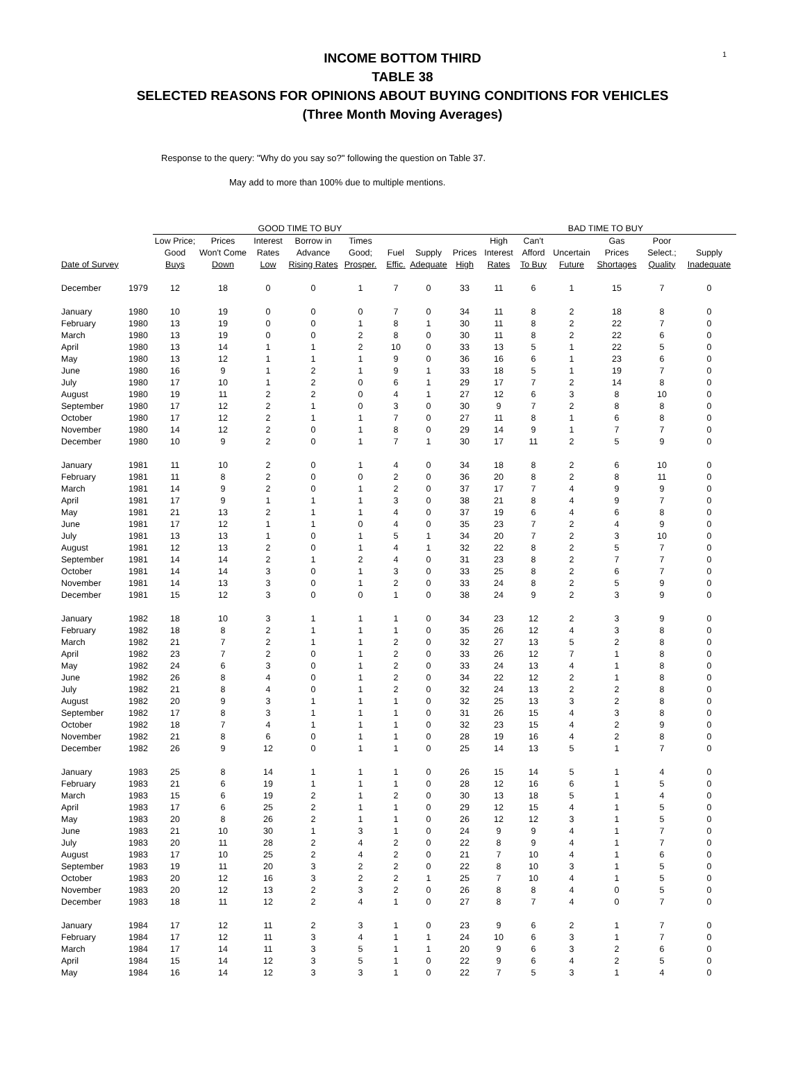1
INCOME BOTTOM THIRD
TABLE 38
SELECTED REASONS FOR OPINIONS ABOUT BUYING CONDITIONS FOR VEHICLES
(Three Month Moving Averages)
Response to the query: "Why do you say so?" following the question on Table 37.
May add to more than 100% due to multiple mentions.
| | | GOOD TIME TO BUY | | | | | | | BAD TIME TO BUY | | | | | | |
| --- | --- | --- | --- | --- | --- | --- | --- | --- | --- | --- | --- | --- | --- | --- | --- |
| | | Low Price; | Prices | Interest | Borrow in | Times | | | | High | Can't | | Gas | Poor | |
| | | Good | Won't Come | Rates | Advance | Good; | Fuel | Supply | Prices | Interest | Afford | Uncertain | Prices | Select.; | Supply |
| Date of Survey | | Buys | Down | Low | Rising Rates | Prosper. | Effic. | Adequate | High | Rates | To Buy | Future | Shortages | Quality | Inadequate |
| December | 1979 | 12 | 18 | 0 | 0 | 1 | 7 | 0 | 33 | 11 | 6 | 1 | 15 | 7 | 0 |
| January | 1980 | 10 | 19 | 0 | 0 | 0 | 7 | 0 | 34 | 11 | 8 | 2 | 18 | 8 | 0 |
| February | 1980 | 13 | 19 | 0 | 0 | 1 | 8 | 1 | 30 | 11 | 8 | 2 | 22 | 7 | 0 |
| March | 1980 | 13 | 19 | 0 | 0 | 2 | 8 | 0 | 30 | 11 | 8 | 2 | 22 | 6 | 0 |
| April | 1980 | 13 | 14 | 1 | 1 | 2 | 10 | 0 | 33 | 13 | 5 | 1 | 22 | 5 | 0 |
| May | 1980 | 13 | 12 | 1 | 1 | 1 | 9 | 0 | 36 | 16 | 6 | 1 | 23 | 6 | 0 |
| June | 1980 | 16 | 9 | 1 | 2 | 1 | 9 | 1 | 33 | 18 | 5 | 1 | 19 | 7 | 0 |
| July | 1980 | 17 | 10 | 1 | 2 | 0 | 6 | 1 | 29 | 17 | 7 | 2 | 14 | 8 | 0 |
| August | 1980 | 19 | 11 | 2 | 2 | 0 | 4 | 1 | 27 | 12 | 6 | 3 | 8 | 10 | 0 |
| September | 1980 | 17 | 12 | 2 | 1 | 0 | 3 | 0 | 30 | 9 | 7 | 2 | 8 | 8 | 0 |
| October | 1980 | 17 | 12 | 2 | 1 | 1 | 7 | 0 | 27 | 11 | 8 | 1 | 6 | 8 | 0 |
| November | 1980 | 14 | 12 | 2 | 0 | 1 | 8 | 0 | 29 | 14 | 9 | 1 | 7 | 7 | 0 |
| December | 1980 | 10 | 9 | 2 | 0 | 1 | 7 | 1 | 30 | 17 | 11 | 2 | 5 | 9 | 0 |
| January | 1981 | 11 | 10 | 2 | 0 | 1 | 4 | 0 | 34 | 18 | 8 | 2 | 6 | 10 | 0 |
| February | 1981 | 11 | 8 | 2 | 0 | 0 | 2 | 0 | 36 | 20 | 8 | 2 | 8 | 11 | 0 |
| March | 1981 | 14 | 9 | 2 | 0 | 1 | 2 | 0 | 37 | 17 | 7 | 4 | 9 | 9 | 0 |
| April | 1981 | 17 | 9 | 1 | 1 | 1 | 3 | 0 | 38 | 21 | 8 | 4 | 9 | 7 | 0 |
| May | 1981 | 21 | 13 | 2 | 1 | 1 | 4 | 0 | 37 | 19 | 6 | 4 | 6 | 8 | 0 |
| June | 1981 | 17 | 12 | 1 | 1 | 0 | 4 | 0 | 35 | 23 | 7 | 2 | 4 | 9 | 0 |
| July | 1981 | 13 | 13 | 1 | 0 | 1 | 5 | 1 | 34 | 20 | 7 | 2 | 3 | 10 | 0 |
| August | 1981 | 12 | 13 | 2 | 0 | 1 | 4 | 1 | 32 | 22 | 8 | 2 | 5 | 7 | 0 |
| September | 1981 | 14 | 14 | 2 | 1 | 2 | 4 | 0 | 31 | 23 | 8 | 2 | 7 | 7 | 0 |
| October | 1981 | 14 | 14 | 3 | 0 | 1 | 3 | 0 | 33 | 25 | 8 | 2 | 6 | 7 | 0 |
| November | 1981 | 14 | 13 | 3 | 0 | 1 | 2 | 0 | 33 | 24 | 8 | 2 | 5 | 9 | 0 |
| December | 1981 | 15 | 12 | 3 | 0 | 0 | 1 | 0 | 38 | 24 | 9 | 2 | 3 | 9 | 0 |
| January | 1982 | 18 | 10 | 3 | 1 | 1 | 1 | 0 | 34 | 23 | 12 | 2 | 3 | 9 | 0 |
| February | 1982 | 18 | 8 | 2 | 1 | 1 | 1 | 0 | 35 | 26 | 12 | 4 | 3 | 8 | 0 |
| March | 1982 | 21 | 7 | 2 | 1 | 1 | 2 | 0 | 32 | 27 | 13 | 5 | 2 | 8 | 0 |
| April | 1982 | 23 | 7 | 2 | 0 | 1 | 2 | 0 | 33 | 26 | 12 | 7 | 1 | 8 | 0 |
| May | 1982 | 24 | 6 | 3 | 0 | 1 | 2 | 0 | 33 | 24 | 13 | 4 | 1 | 8 | 0 |
| June | 1982 | 26 | 8 | 4 | 0 | 1 | 2 | 0 | 34 | 22 | 12 | 2 | 1 | 8 | 0 |
| July | 1982 | 21 | 8 | 4 | 0 | 1 | 2 | 0 | 32 | 24 | 13 | 2 | 2 | 8 | 0 |
| August | 1982 | 20 | 9 | 3 | 1 | 1 | 1 | 0 | 32 | 25 | 13 | 3 | 2 | 8 | 0 |
| September | 1982 | 17 | 8 | 3 | 1 | 1 | 1 | 0 | 31 | 26 | 15 | 4 | 3 | 8 | 0 |
| October | 1982 | 18 | 7 | 4 | 1 | 1 | 1 | 0 | 32 | 23 | 15 | 4 | 2 | 9 | 0 |
| November | 1982 | 21 | 8 | 6 | 0 | 1 | 1 | 0 | 28 | 19 | 16 | 4 | 2 | 8 | 0 |
| December | 1982 | 26 | 9 | 12 | 0 | 1 | 1 | 0 | 25 | 14 | 13 | 5 | 1 | 7 | 0 |
| January | 1983 | 25 | 8 | 14 | 1 | 1 | 1 | 0 | 26 | 15 | 14 | 5 | 1 | 4 | 0 |
| February | 1983 | 21 | 6 | 19 | 1 | 1 | 1 | 0 | 28 | 12 | 16 | 6 | 1 | 5 | 0 |
| March | 1983 | 15 | 6 | 19 | 2 | 1 | 2 | 0 | 30 | 13 | 18 | 5 | 1 | 4 | 0 |
| April | 1983 | 17 | 6 | 25 | 2 | 1 | 1 | 0 | 29 | 12 | 15 | 4 | 1 | 5 | 0 |
| May | 1983 | 20 | 8 | 26 | 2 | 1 | 1 | 0 | 26 | 12 | 12 | 3 | 1 | 5 | 0 |
| June | 1983 | 21 | 10 | 30 | 1 | 3 | 1 | 0 | 24 | 9 | 9 | 4 | 1 | 7 | 0 |
| July | 1983 | 20 | 11 | 28 | 2 | 4 | 2 | 0 | 22 | 8 | 9 | 4 | 1 | 7 | 0 |
| August | 1983 | 17 | 10 | 25 | 2 | 4 | 2 | 0 | 21 | 7 | 10 | 4 | 1 | 6 | 0 |
| September | 1983 | 19 | 11 | 20 | 3 | 2 | 2 | 0 | 22 | 8 | 10 | 3 | 1 | 5 | 0 |
| October | 1983 | 20 | 12 | 16 | 3 | 2 | 2 | 1 | 25 | 7 | 10 | 4 | 1 | 5 | 0 |
| November | 1983 | 20 | 12 | 13 | 2 | 3 | 2 | 0 | 26 | 8 | 8 | 4 | 0 | 5 | 0 |
| December | 1983 | 18 | 11 | 12 | 2 | 4 | 1 | 0 | 27 | 8 | 7 | 4 | 0 | 7 | 0 |
| January | 1984 | 17 | 12 | 11 | 2 | 3 | 1 | 0 | 23 | 9 | 6 | 2 | 1 | 7 | 0 |
| February | 1984 | 17 | 12 | 11 | 3 | 4 | 1 | 1 | 24 | 10 | 6 | 3 | 1 | 7 | 0 |
| March | 1984 | 17 | 14 | 11 | 3 | 5 | 1 | 1 | 20 | 9 | 6 | 3 | 2 | 6 | 0 |
| April | 1984 | 15 | 14 | 12 | 3 | 5 | 1 | 0 | 22 | 9 | 6 | 4 | 2 | 5 | 0 |
| May | 1984 | 16 | 14 | 12 | 3 | 3 | 1 | 0 | 22 | 7 | 5 | 3 | 1 | 4 | 0 |